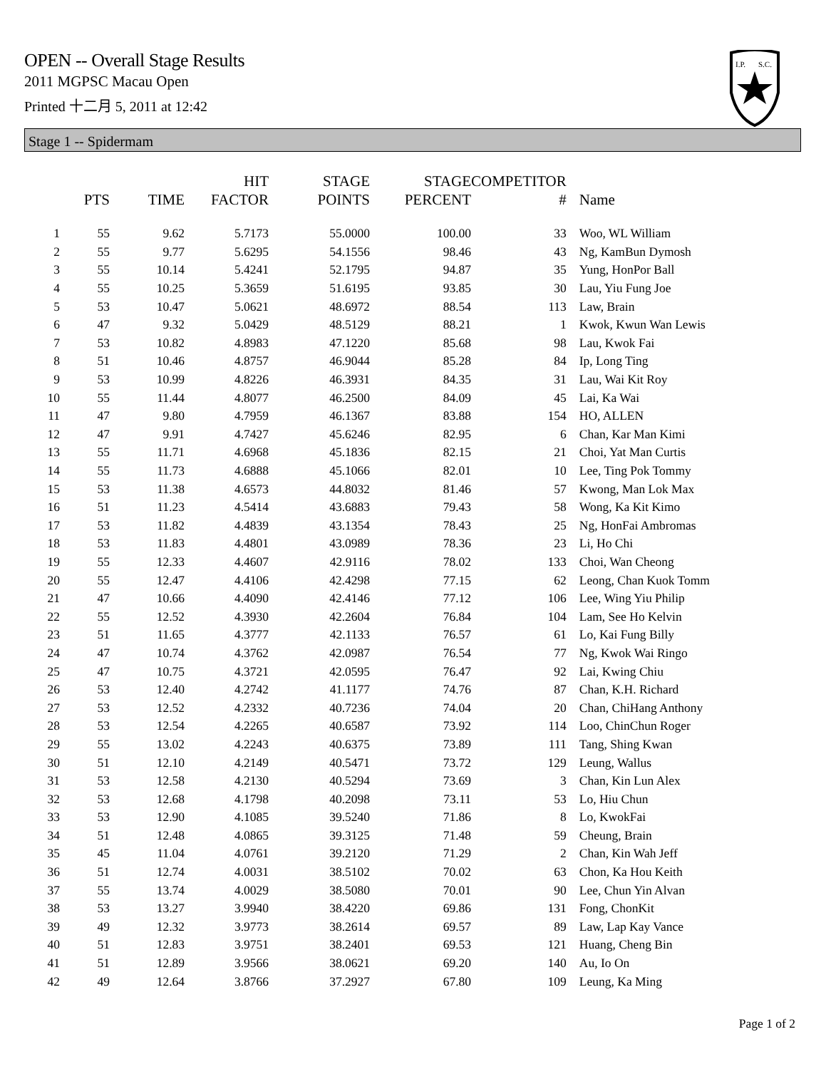OPEN -- Overall Stage Results
2011 MGPSC Macau Open
Printed 十二月 5, 2011 at 12:42
I.P.
S.C.
Stage 1 -- Spidermam
| | PTS | TIME | HIT FACTOR | STAGE POINTS | STAGE PERCENT | COMPETITOR # | Name |
| --- | --- | --- | --- | --- | --- | --- | --- |
| 1 | 55 | 9.62 | 5.7173 | 55.0000 | 100.00 | 33 | Woo, WL William |
| 2 | 55 | 9.77 | 5.6295 | 54.1556 | 98.46 | 43 | Ng, KamBun Dymosh |
| 3 | 55 | 10.14 | 5.4241 | 52.1795 | 94.87 | 35 | Yung, HonPor Ball |
| 4 | 55 | 10.25 | 5.3659 | 51.6195 | 93.85 | 30 | Lau, Yiu Fung Joe |
| 5 | 53 | 10.47 | 5.0621 | 48.6972 | 88.54 | 113 | Law, Brain |
| 6 | 47 | 9.32 | 5.0429 | 48.5129 | 88.21 | 1 | Kwok, Kwun Wan Lewis |
| 7 | 53 | 10.82 | 4.8983 | 47.1220 | 85.68 | 98 | Lau, Kwok Fai |
| 8 | 51 | 10.46 | 4.8757 | 46.9044 | 85.28 | 84 | Ip, Long Ting |
| 9 | 53 | 10.99 | 4.8226 | 46.3931 | 84.35 | 31 | Lau, Wai Kit Roy |
| 10 | 55 | 11.44 | 4.8077 | 46.2500 | 84.09 | 45 | Lai, Ka Wai |
| 11 | 47 | 9.80 | 4.7959 | 46.1367 | 83.88 | 154 | HO, ALLEN |
| 12 | 47 | 9.91 | 4.7427 | 45.6246 | 82.95 | 6 | Chan, Kar Man Kimi |
| 13 | 55 | 11.71 | 4.6968 | 45.1836 | 82.15 | 21 | Choi, Yat Man Curtis |
| 14 | 55 | 11.73 | 4.6888 | 45.1066 | 82.01 | 10 | Lee, Ting Pok Tommy |
| 15 | 53 | 11.38 | 4.6573 | 44.8032 | 81.46 | 57 | Kwong, Man Lok Max |
| 16 | 51 | 11.23 | 4.5414 | 43.6883 | 79.43 | 58 | Wong, Ka Kit Kimo |
| 17 | 53 | 11.82 | 4.4839 | 43.1354 | 78.43 | 25 | Ng, HonFai Ambromas |
| 18 | 53 | 11.83 | 4.4801 | 43.0989 | 78.36 | 23 | Li, Ho Chi |
| 19 | 55 | 12.33 | 4.4607 | 42.9116 | 78.02 | 133 | Choi, Wan Cheong |
| 20 | 55 | 12.47 | 4.4106 | 42.4298 | 77.15 | 62 | Leong, Chan Kuok Tomm |
| 21 | 47 | 10.66 | 4.4090 | 42.4146 | 77.12 | 106 | Lee, Wing Yiu Philip |
| 22 | 55 | 12.52 | 4.3930 | 42.2604 | 76.84 | 104 | Lam, See Ho Kelvin |
| 23 | 51 | 11.65 | 4.3777 | 42.1133 | 76.57 | 61 | Lo, Kai Fung Billy |
| 24 | 47 | 10.74 | 4.3762 | 42.0987 | 76.54 | 77 | Ng, Kwok Wai Ringo |
| 25 | 47 | 10.75 | 4.3721 | 42.0595 | 76.47 | 92 | Lai, Kwing Chiu |
| 26 | 53 | 12.40 | 4.2742 | 41.1177 | 74.76 | 87 | Chan, K.H. Richard |
| 27 | 53 | 12.52 | 4.2332 | 40.7236 | 74.04 | 20 | Chan, ChiHang Anthony |
| 28 | 53 | 12.54 | 4.2265 | 40.6587 | 73.92 | 114 | Loo, ChinChun Roger |
| 29 | 55 | 13.02 | 4.2243 | 40.6375 | 73.89 | 111 | Tang, Shing Kwan |
| 30 | 51 | 12.10 | 4.2149 | 40.5471 | 73.72 | 129 | Leung, Wallus |
| 31 | 53 | 12.58 | 4.2130 | 40.5294 | 73.69 | 3 | Chan, Kin Lun Alex |
| 32 | 53 | 12.68 | 4.1798 | 40.2098 | 73.11 | 53 | Lo, Hiu Chun |
| 33 | 53 | 12.90 | 4.1085 | 39.5240 | 71.86 | 8 | Lo, KwokFai |
| 34 | 51 | 12.48 | 4.0865 | 39.3125 | 71.48 | 59 | Cheung, Brain |
| 35 | 45 | 11.04 | 4.0761 | 39.2120 | 71.29 | 2 | Chan, Kin Wah Jeff |
| 36 | 51 | 12.74 | 4.0031 | 38.5102 | 70.02 | 63 | Chon, Ka Hou Keith |
| 37 | 55 | 13.74 | 4.0029 | 38.5080 | 70.01 | 90 | Lee, Chun Yin Alvan |
| 38 | 53 | 13.27 | 3.9940 | 38.4220 | 69.86 | 131 | Fong, ChonKit |
| 39 | 49 | 12.32 | 3.9773 | 38.2614 | 69.57 | 89 | Law, Lap Kay Vance |
| 40 | 51 | 12.83 | 3.9751 | 38.2401 | 69.53 | 121 | Huang, Cheng Bin |
| 41 | 51 | 12.89 | 3.9566 | 38.0621 | 69.20 | 140 | Au, Io On |
| 42 | 49 | 12.64 | 3.8766 | 37.2927 | 67.80 | 109 | Leung, Ka Ming |
Page 1 of 2